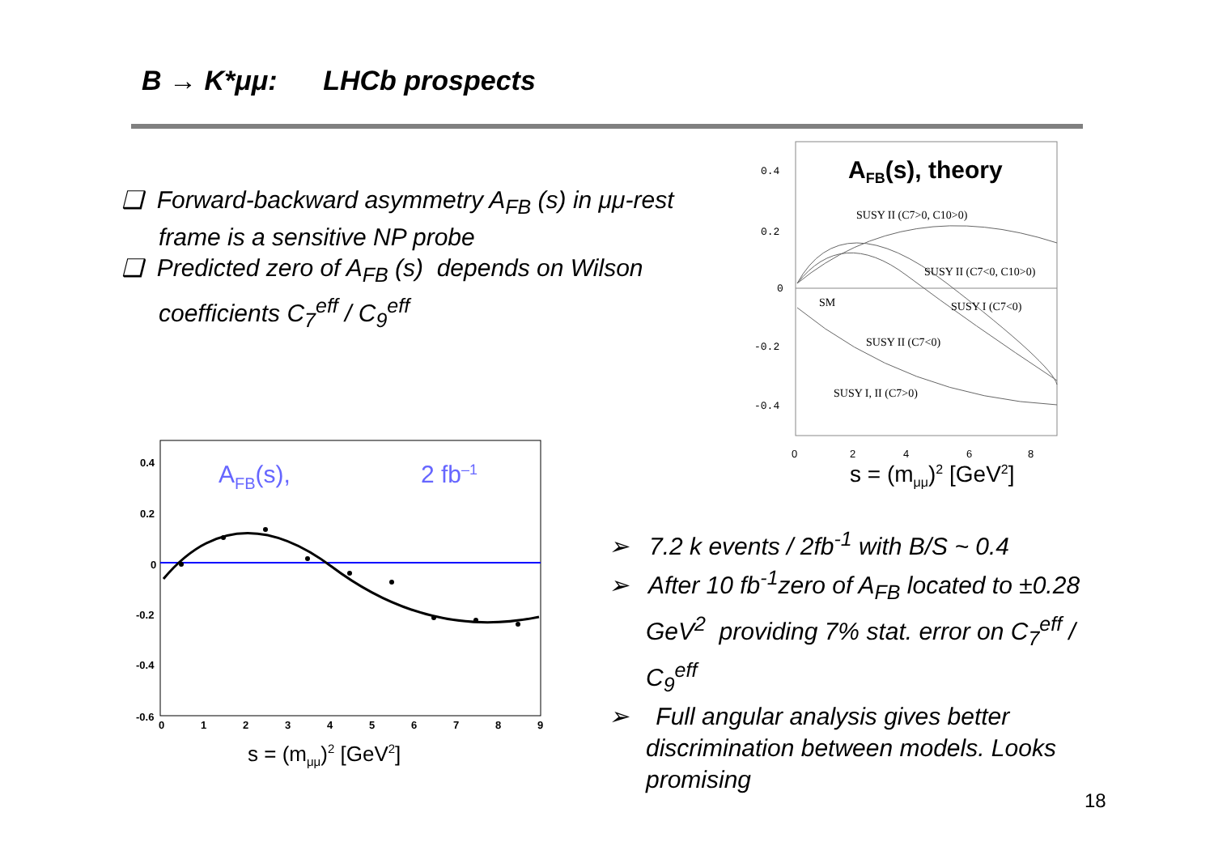B → K*μμ: LHCb prospects
❑ Forward-backward asymmetry A<sub>FB</sub> (s) in μμ-rest frame is a sensitive NP probe
❑ Predicted zero of A<sub>FB</sub> (s) depends on Wilson coefficients C<sub>7</sub><sup>eff</sup> / C<sub>9</sub><sup>eff</sup>
0.4
0.2
0
-0.2
-0.4
AFB(s), theory
SUSY II (C7>0, C10>0)
SUSY II (C7<0, C10>0)
SM
SUSY I (C7<0)
SUSY II (C7<0)
SUSY I, II (C7>0)
0
2
4
6
8
s = (mμμ)2 [GeV2]
0.4
0.2
0
-0.2
-0.4
-0.6
0
1
2
3
4
5
6
7
8
9
AFB(s),
2 fb–1
s = (mμμ)2 [GeV2]
➢ 7.2 k events / 2fb<sup>-1</sup> with B/S ~ 0.4
➢ After 10 fb<sup>-1</sup>zero of A<sub>FB</sub> located to ±0.28 GeV<sup>2</sup> providing 7% stat. error on C<sub>7</sub><sup>eff</sup> / C<sub>9</sub><sup>eff</sup>
➢ Full angular analysis gives better discrimination between models. Looks promising
18